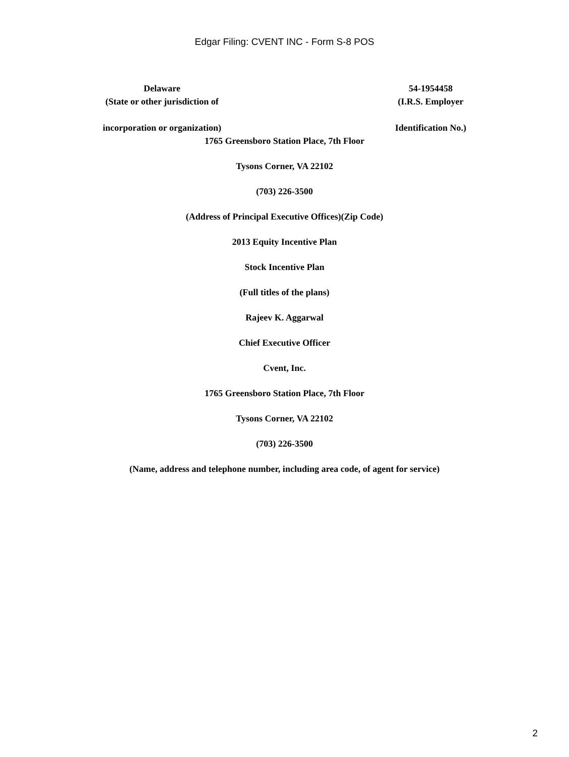Edgar Filing: CVENT INC - Form S-8 POS
Delaware
(State or other jurisdiction of
incorporation or organization)
54-1954458
(I.R.S. Employer
Identification No.)
1765 Greensboro Station Place, 7th Floor
Tysons Corner, VA 22102
(703) 226-3500
(Address of Principal Executive Offices)(Zip Code)
2013 Equity Incentive Plan
Stock Incentive Plan
(Full titles of the plans)
Rajeev K. Aggarwal
Chief Executive Officer
Cvent, Inc.
1765 Greensboro Station Place, 7th Floor
Tysons Corner, VA 22102
(703) 226-3500
(Name, address and telephone number, including area code, of agent for service)
2